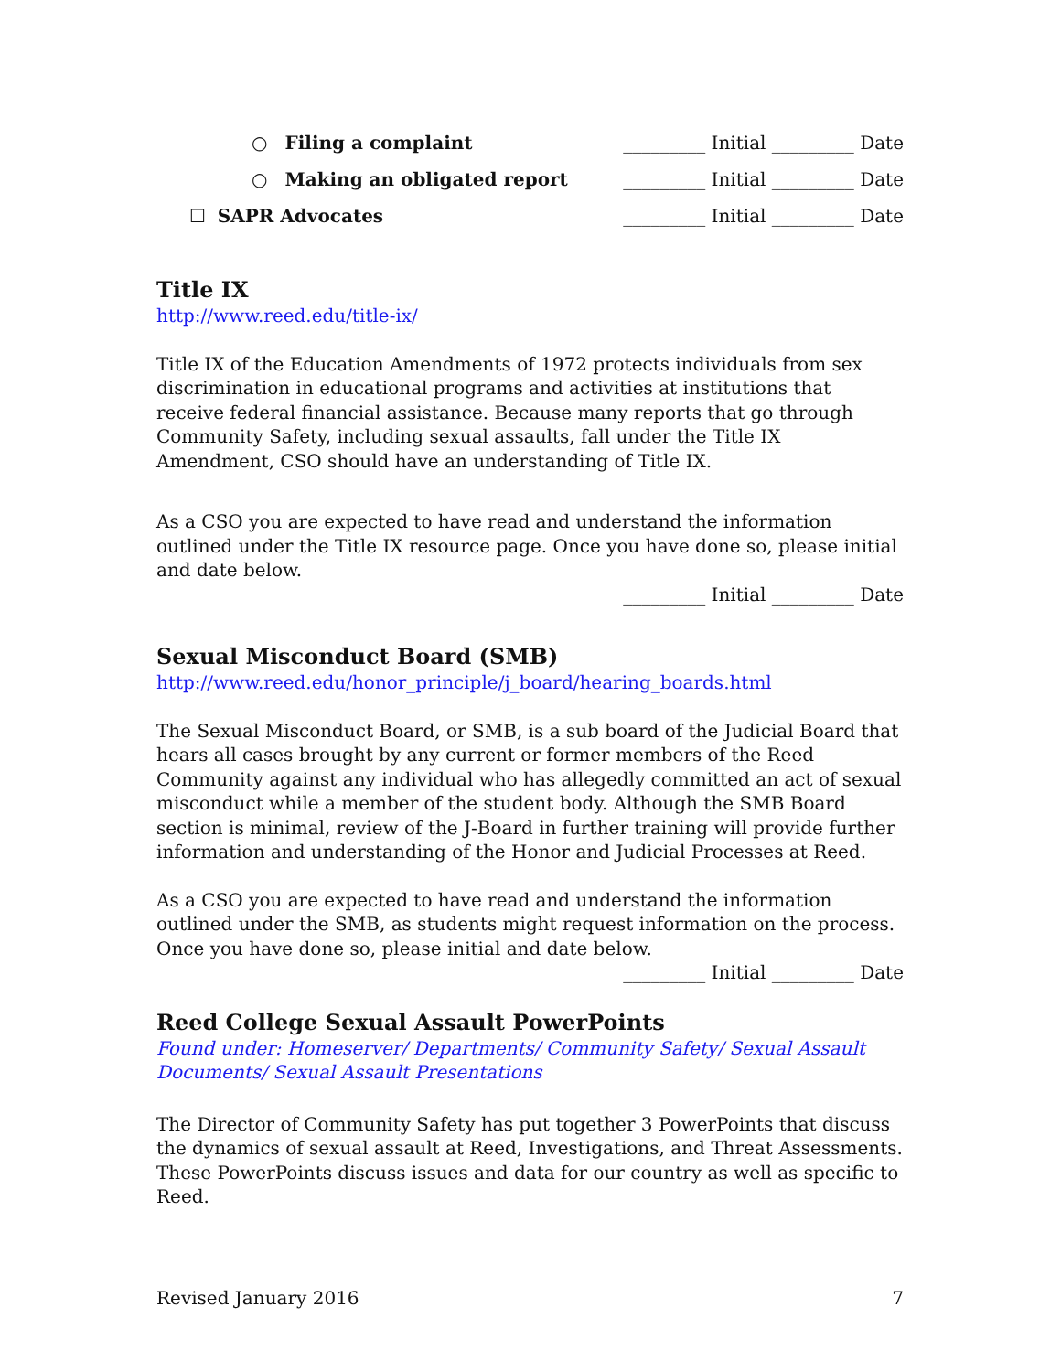○ Filing a complaint _________ Initial _________ Date
○ Making an obligated report _________ Initial _________ Date
☐ SAPR Advocates _________ Initial _________ Date
Title IX
http://www.reed.edu/title-ix/
Title IX of the Education Amendments of 1972 protects individuals from sex discrimination in educational programs and activities at institutions that receive federal financial assistance. Because many reports that go through Community Safety, including sexual assaults, fall under the Title IX Amendment, CSO should have an understanding of Title IX.
As a CSO you are expected to have read and understand the information outlined under the Title IX resource page. Once you have done so, please initial and date below.
_________ Initial _________ Date
Sexual Misconduct Board (SMB)
http://www.reed.edu/honor_principle/j_board/hearing_boards.html
The Sexual Misconduct Board, or SMB, is a sub board of the Judicial Board that hears all cases brought by any current or former members of the Reed Community against any individual who has allegedly committed an act of sexual misconduct while a member of the student body. Although the SMB Board section is minimal, review of the J-Board in further training will provide further information and understanding of the Honor and Judicial Processes at Reed.
As a CSO you are expected to have read and understand the information outlined under the SMB, as students might request information on the process. Once you have done so, please initial and date below.
_________ Initial _________ Date
Reed College Sexual Assault PowerPoints
Found under: Homeserver/ Departments/ Community Safety/ Sexual Assault Documents/ Sexual Assault Presentations
The Director of Community Safety has put together 3 PowerPoints that discuss the dynamics of sexual assault at Reed, Investigations, and Threat Assessments. These PowerPoints discuss issues and data for our country as well as specific to Reed.
Revised January 2016 7